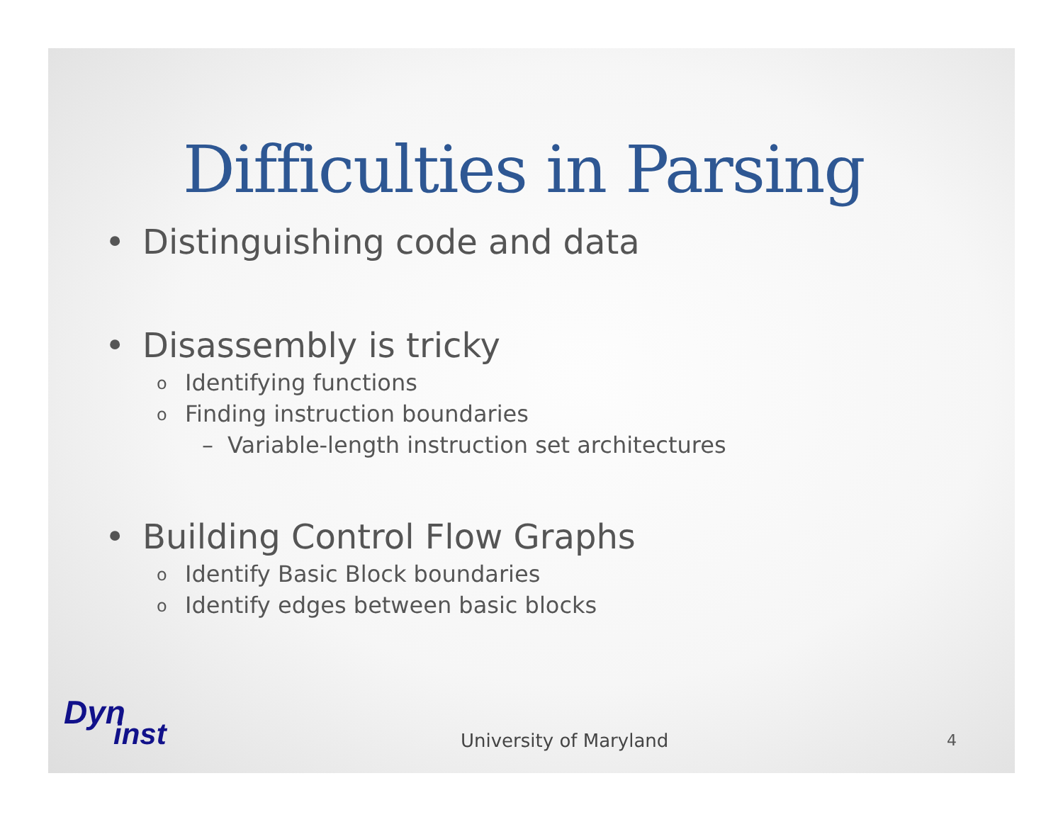Difficulties in Parsing
• Distinguishing code and data
• Disassembly is tricky
o Identifying functions
o Finding instruction boundaries
– Variable-length instruction set architectures
• Building Control Flow Graphs
o Identify Basic Block boundaries
o Identify edges between basic blocks
Dyn
inst
University of Maryland 4